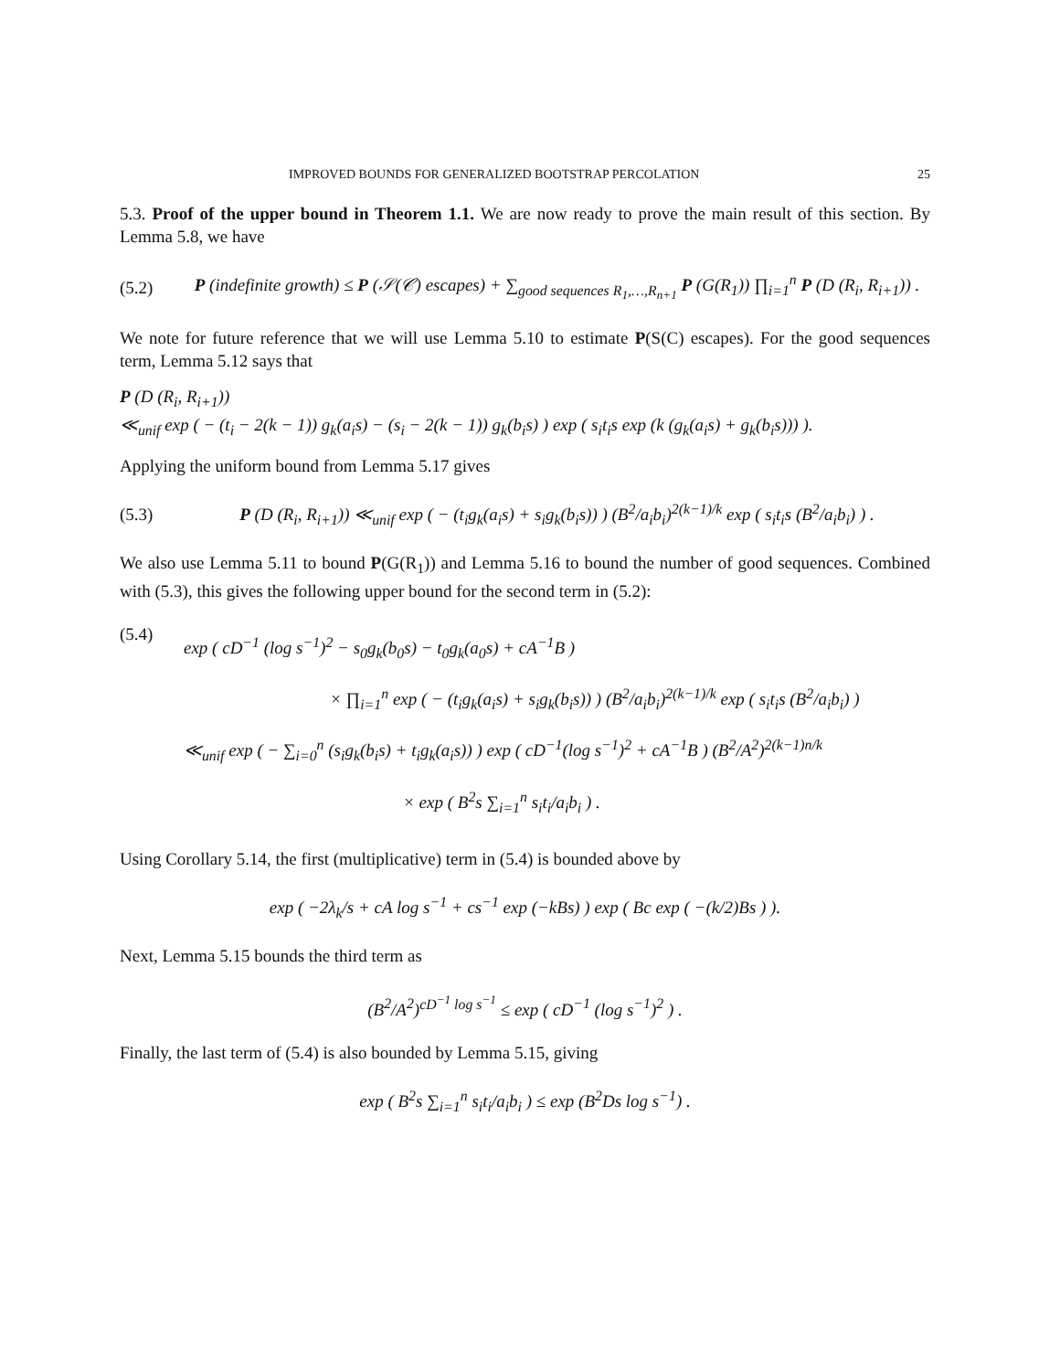IMPROVED BOUNDS FOR GENERALIZED BOOTSTRAP PERCOLATION 25
5.3. Proof of the upper bound in Theorem 1.1. We are now ready to prove the main result of this section. By Lemma 5.8, we have
(5.2) P (indefinite growth) ≤ P (𝒮(𝒞) escapes) + ∑<sub>good sequences R<sub>1</sub>,…,R<sub>n+1</sub></sub> P (G(R<sub>1</sub>)) ∏<sub>i=1</sub><sup>n</sup> P (D (R<sub>i</sub>, R<sub>i+1</sub>)) .
We note for future reference that we will use Lemma 5.10 to estimate P(S(C) escapes). For the good sequences term, Lemma 5.12 says that
P (D (R<sub>i</sub>, R<sub>i+1</sub>))
≪<sub>unif</sub> exp ( − (t<sub>i</sub> − 2(k − 1)) g<sub>k</sub>(a<sub>i</sub>s) − (s<sub>i</sub> − 2(k − 1)) g<sub>k</sub>(b<sub>i</sub>s) ) exp ( s<sub>i</sub>t<sub>i</sub>s exp (k (g<sub>k</sub>(a<sub>i</sub>s) + g<sub>k</sub>(b<sub>i</sub>s))) ).
Applying the uniform bound from Lemma 5.17 gives
(5.3) P (D (R<sub>i</sub>, R<sub>i+1</sub>)) ≪<sub>unif</sub> exp ( − (t<sub>i</sub>g<sub>k</sub>(a<sub>i</sub>s) + s<sub>i</sub>g<sub>k</sub>(b<sub>i</sub>s)) ) (B<sup>2</sup>/a<sub>i</sub>b<sub>i</sub>)<sup>2(k−1)/k</sup> exp ( s<sub>i</sub>t<sub>i</sub>s (B<sup>2</sup>/a<sub>i</sub>b<sub>i</sub>) ) .
We also use Lemma 5.11 to bound P(G(R<sub>1</sub>)) and Lemma 5.16 to bound the number of good sequences. Combined with (5.3), this gives the following upper bound for the second term in (5.2):
(5.4) exp ( cD<sup>−1</sup> (log s<sup>−1</sup>)<sup>2</sup> − s<sub>0</sub>g<sub>k</sub>(b<sub>0</sub>s) − t<sub>0</sub>g<sub>k</sub>(a<sub>0</sub>s) + cA<sup>−1</sup>B )
× ∏<sub>i=1</sub><sup>n</sup> exp ( − (t<sub>i</sub>g<sub>k</sub>(a<sub>i</sub>s) + s<sub>i</sub>g<sub>k</sub>(b<sub>i</sub>s)) ) (B<sup>2</sup>/a<sub>i</sub>b<sub>i</sub>)<sup>2(k−1)/k</sup> exp ( s<sub>i</sub>t<sub>i</sub>s (B<sup>2</sup>/a<sub>i</sub>b<sub>i</sub>) )
≪<sub>unif</sub> exp ( − ∑<sub>i=0</sub><sup>n</sup> (s<sub>i</sub>g<sub>k</sub>(b<sub>i</sub>s) + t<sub>i</sub>g<sub>k</sub>(a<sub>i</sub>s)) ) exp ( cD<sup>−1</sup>(log s<sup>−1</sup>)<sup>2</sup> + cA<sup>−1</sup>B ) (B<sup>2</sup>/A<sup>2</sup>)<sup>2(k−1)n/k</sup>
× exp ( B<sup>2</sup>s ∑<sub>i=1</sub><sup>n</sup> s<sub>i</sub>t<sub>i</sub>/a<sub>i</sub>b<sub>i</sub> ) .
Using Corollary 5.14, the first (multiplicative) term in (5.4) is bounded above by
exp ( −2λ<sub>k</sub>/s + cA log s<sup>−1</sup> + cs<sup>−1</sup> exp (−kBs) ) exp ( Bc exp ( −(k/2)Bs ) ).
Next, Lemma 5.15 bounds the third term as
(B<sup>2</sup>/A<sup>2</sup>)<sup>cD<sup>−1</sup> log s<sup>−1</sup></sup> ≤ exp ( cD<sup>−1</sup> (log s<sup>−1</sup>)<sup>2</sup> ) .
Finally, the last term of (5.4) is also bounded by Lemma 5.15, giving
exp ( B<sup>2</sup>s ∑<sub>i=1</sub><sup>n</sup> s<sub>i</sub>t<sub>i</sub>/a<sub>i</sub>b<sub>i</sub> ) ≤ exp (B<sup>2</sup>Ds log s<sup>−1</sup>) .